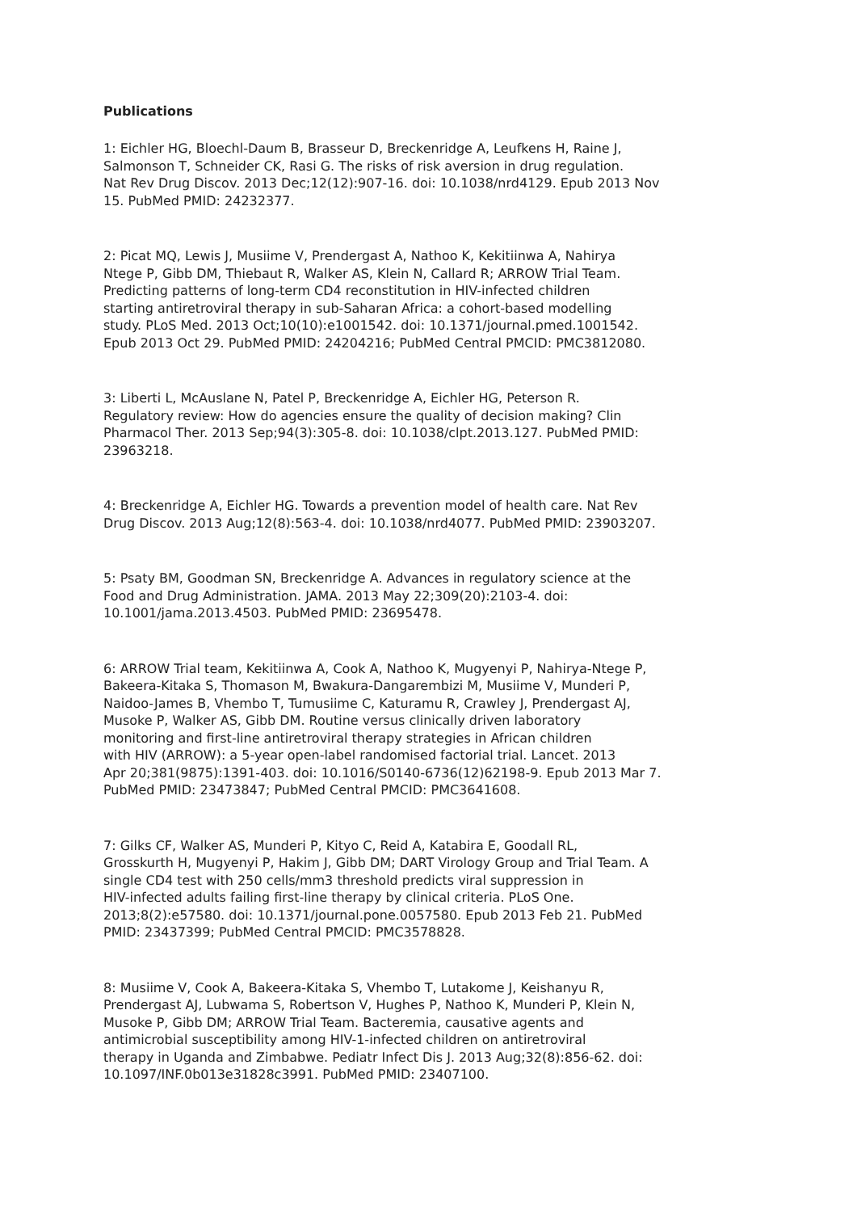Publications
1: Eichler HG, Bloechl-Daum B, Brasseur D, Breckenridge A, Leufkens H, Raine J,
Salmonson T, Schneider CK, Rasi G. The risks of risk aversion in drug regulation.
Nat Rev Drug Discov. 2013 Dec;12(12):907-16. doi: 10.1038/nrd4129. Epub 2013 Nov
15. PubMed PMID: 24232377.
2: Picat MQ, Lewis J, Musiime V, Prendergast A, Nathoo K, Kekitiinwa A, Nahirya
Ntege P, Gibb DM, Thiebaut R, Walker AS, Klein N, Callard R; ARROW Trial Team.
Predicting patterns of long-term CD4 reconstitution in HIV-infected children
starting antiretroviral therapy in sub-Saharan Africa: a cohort-based modelling
study. PLoS Med. 2013 Oct;10(10):e1001542. doi: 10.1371/journal.pmed.1001542.
Epub 2013 Oct 29. PubMed PMID: 24204216; PubMed Central PMCID: PMC3812080.
3: Liberti L, McAuslane N, Patel P, Breckenridge A, Eichler HG, Peterson R.
Regulatory review: How do agencies ensure the quality of decision making? Clin
Pharmacol Ther. 2013 Sep;94(3):305-8. doi: 10.1038/clpt.2013.127. PubMed PMID:
23963218.
4: Breckenridge A, Eichler HG. Towards a prevention model of health care. Nat Rev
Drug Discov. 2013 Aug;12(8):563-4. doi: 10.1038/nrd4077. PubMed PMID: 23903207.
5: Psaty BM, Goodman SN, Breckenridge A. Advances in regulatory science at the
Food and Drug Administration. JAMA. 2013 May 22;309(20):2103-4. doi:
10.1001/jama.2013.4503. PubMed PMID: 23695478.
6: ARROW Trial team, Kekitiinwa A, Cook A, Nathoo K, Mugyenyi P, Nahirya-Ntege P,
Bakeera-Kitaka S, Thomason M, Bwakura-Dangarembizi M, Musiime V, Munderi P,
Naidoo-James B, Vhembo T, Tumusiime C, Katuramu R, Crawley J, Prendergast AJ,
Musoke P, Walker AS, Gibb DM. Routine versus clinically driven laboratory
monitoring and first-line antiretroviral therapy strategies in African children
with HIV (ARROW): a 5-year open-label randomised factorial trial. Lancet. 2013
Apr 20;381(9875):1391-403. doi: 10.1016/S0140-6736(12)62198-9. Epub 2013 Mar 7.
PubMed PMID: 23473847; PubMed Central PMCID: PMC3641608.
7: Gilks CF, Walker AS, Munderi P, Kityo C, Reid A, Katabira E, Goodall RL,
Grosskurth H, Mugyenyi P, Hakim J, Gibb DM; DART Virology Group and Trial Team. A
single CD4 test with 250 cells/mm3 threshold predicts viral suppression in
HIV-infected adults failing first-line therapy by clinical criteria. PLoS One.
2013;8(2):e57580. doi: 10.1371/journal.pone.0057580. Epub 2013 Feb 21. PubMed
PMID: 23437399; PubMed Central PMCID: PMC3578828.
8: Musiime V, Cook A, Bakeera-Kitaka S, Vhembo T, Lutakome J, Keishanyu R,
Prendergast AJ, Lubwama S, Robertson V, Hughes P, Nathoo K, Munderi P, Klein N,
Musoke P, Gibb DM; ARROW Trial Team. Bacteremia, causative agents and
antimicrobial susceptibility among HIV-1-infected children on antiretroviral
therapy in Uganda and Zimbabwe. Pediatr Infect Dis J. 2013 Aug;32(8):856-62. doi:
10.1097/INF.0b013e31828c3991. PubMed PMID: 23407100.